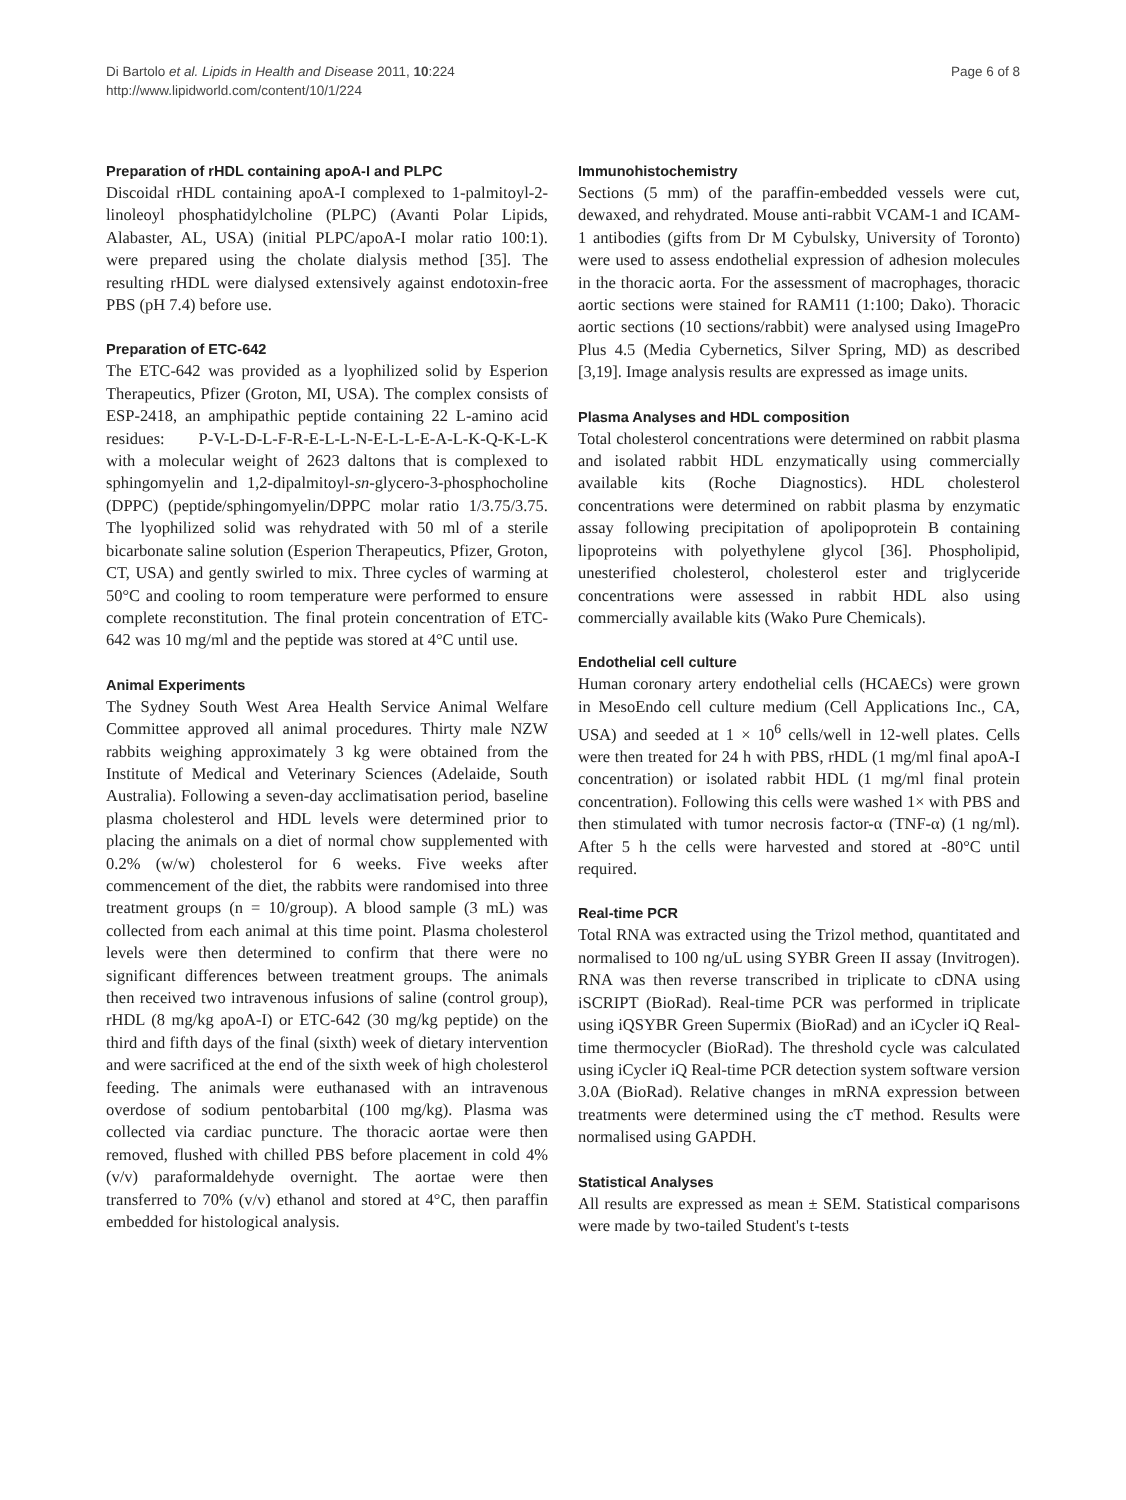Di Bartolo et al. Lipids in Health and Disease 2011, 10:224
http://www.lipidworld.com/content/10/1/224
Page 6 of 8
Preparation of rHDL containing apoA-I and PLPC
Discoidal rHDL containing apoA-I complexed to 1-palmitoyl-2-linoleoyl phosphatidylcholine (PLPC) (Avanti Polar Lipids, Alabaster, AL, USA) (initial PLPC/apoA-I molar ratio 100:1). were prepared using the cholate dialysis method [35]. The resulting rHDL were dialysed extensively against endotoxin-free PBS (pH 7.4) before use.
Preparation of ETC-642
The ETC-642 was provided as a lyophilized solid by Esperion Therapeutics, Pfizer (Groton, MI, USA). The complex consists of ESP-2418, an amphipathic peptide containing 22 L-amino acid residues: P-V-L-D-L-F-R-E-L-L-N-E-L-L-E-A-L-K-Q-K-L-K with a molecular weight of 2623 daltons that is complexed to sphingomyelin and 1,2-dipalmitoyl-sn-glycero-3-phosphocholine (DPPC) (peptide/sphingomyelin/DPPC molar ratio 1/3.75/3.75. The lyophilized solid was rehydrated with 50 ml of a sterile bicarbonate saline solution (Esperion Therapeutics, Pfizer, Groton, CT, USA) and gently swirled to mix. Three cycles of warming at 50°C and cooling to room temperature were performed to ensure complete reconstitution. The final protein concentration of ETC-642 was 10 mg/ml and the peptide was stored at 4°C until use.
Animal Experiments
The Sydney South West Area Health Service Animal Welfare Committee approved all animal procedures. Thirty male NZW rabbits weighing approximately 3 kg were obtained from the Institute of Medical and Veterinary Sciences (Adelaide, South Australia). Following a seven-day acclimatisation period, baseline plasma cholesterol and HDL levels were determined prior to placing the animals on a diet of normal chow supplemented with 0.2% (w/w) cholesterol for 6 weeks. Five weeks after commencement of the diet, the rabbits were randomised into three treatment groups (n = 10/group). A blood sample (3 mL) was collected from each animal at this time point. Plasma cholesterol levels were then determined to confirm that there were no significant differences between treatment groups. The animals then received two intravenous infusions of saline (control group), rHDL (8 mg/kg apoA-I) or ETC-642 (30 mg/kg peptide) on the third and fifth days of the final (sixth) week of dietary intervention and were sacrificed at the end of the sixth week of high cholesterol feeding. The animals were euthanased with an intravenous overdose of sodium pentobarbital (100 mg/kg). Plasma was collected via cardiac puncture. The thoracic aortae were then removed, flushed with chilled PBS before placement in cold 4% (v/v) paraformaldehyde overnight. The aortae were then transferred to 70% (v/v) ethanol and stored at 4°C, then paraffin embedded for histological analysis.
Immunohistochemistry
Sections (5 mm) of the paraffin-embedded vessels were cut, dewaxed, and rehydrated. Mouse anti-rabbit VCAM-1 and ICAM-1 antibodies (gifts from Dr M Cybulsky, University of Toronto) were used to assess endothelial expression of adhesion molecules in the thoracic aorta. For the assessment of macrophages, thoracic aortic sections were stained for RAM11 (1:100; Dako). Thoracic aortic sections (10 sections/rabbit) were analysed using ImagePro Plus 4.5 (Media Cybernetics, Silver Spring, MD) as described [3,19]. Image analysis results are expressed as image units.
Plasma Analyses and HDL composition
Total cholesterol concentrations were determined on rabbit plasma and isolated rabbit HDL enzymatically using commercially available kits (Roche Diagnostics). HDL cholesterol concentrations were determined on rabbit plasma by enzymatic assay following precipitation of apolipoprotein B containing lipoproteins with polyethylene glycol [36]. Phospholipid, unesterified cholesterol, cholesterol ester and triglyceride concentrations were assessed in rabbit HDL also using commercially available kits (Wako Pure Chemicals).
Endothelial cell culture
Human coronary artery endothelial cells (HCAECs) were grown in MesoEndo cell culture medium (Cell Applications Inc., CA, USA) and seeded at 1 × 10<sup>6</sup> cells/well in 12-well plates. Cells were then treated for 24 h with PBS, rHDL (1 mg/ml final apoA-I concentration) or isolated rabbit HDL (1 mg/ml final protein concentration). Following this cells were washed 1× with PBS and then stimulated with tumor necrosis factor-α (TNF-α) (1 ng/ml). After 5 h the cells were harvested and stored at -80°C until required.
Real-time PCR
Total RNA was extracted using the Trizol method, quantitated and normalised to 100 ng/uL using SYBR Green II assay (Invitrogen). RNA was then reverse transcribed in triplicate to cDNA using iSCRIPT (BioRad). Real-time PCR was performed in triplicate using iQSYBR Green Supermix (BioRad) and an iCycler iQ Real-time thermocycler (BioRad). The threshold cycle was calculated using iCycler iQ Real-time PCR detection system software version 3.0A (BioRad). Relative changes in mRNA expression between treatments were determined using the cT method. Results were normalised using GAPDH.
Statistical Analyses
All results are expressed as mean ± SEM. Statistical comparisons were made by two-tailed Student's t-tests